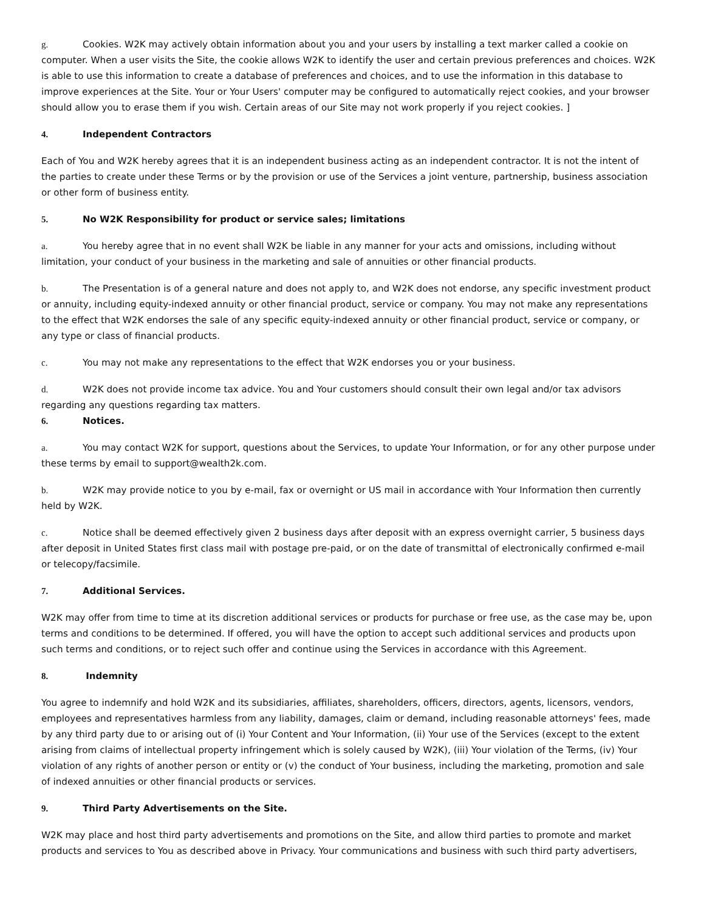g. Cookies. W2K may actively obtain information about you and your users by installing a text marker called a cookie on computer. When a user visits the Site, the cookie allows W2K to identify the user and certain previous preferences and choices. W2K is able to use this information to create a database of preferences and choices, and to use the information in this database to improve experiences at the Site. Your or Your Users' computer may be configured to automatically reject cookies, and your browser should allow you to erase them if you wish. Certain areas of our Site may not work properly if you reject cookies. ]
4. Independent Contractors
Each of You and W2K hereby agrees that it is an independent business acting as an independent contractor. It is not the intent of the parties to create under these Terms or by the provision or use of the Services a joint venture, partnership, business association or other form of business entity.
5. No W2K Responsibility for product or service sales; limitations
a. You hereby agree that in no event shall W2K be liable in any manner for your acts and omissions, including without limitation, your conduct of your business in the marketing and sale of annuities or other financial products.
b. The Presentation is of a general nature and does not apply to, and W2K does not endorse, any specific investment product or annuity, including equity-indexed annuity or other financial product, service or company. You may not make any representations to the effect that W2K endorses the sale of any specific equity-indexed annuity or other financial product, service or company, or any type or class of financial products.
c. You may not make any representations to the effect that W2K endorses you or your business.
d. W2K does not provide income tax advice. You and Your customers should consult their own legal and/or tax advisors regarding any questions regarding tax matters.
6. Notices.
a. You may contact W2K for support, questions about the Services, to update Your Information, or for any other purpose under these terms by email to support@wealth2k.com.
b. W2K may provide notice to you by e-mail, fax or overnight or US mail in accordance with Your Information then currently held by W2K.
c. Notice shall be deemed effectively given 2 business days after deposit with an express overnight carrier, 5 business days after deposit in United States first class mail with postage pre-paid, or on the date of transmittal of electronically confirmed e-mail or telecopy/facsimile.
7. Additional Services.
W2K may offer from time to time at its discretion additional services or products for purchase or free use, as the case may be, upon terms and conditions to be determined. If offered, you will have the option to accept such additional services and products upon such terms and conditions, or to reject such offer and continue using the Services in accordance with this Agreement.
8. Indemnity
You agree to indemnify and hold W2K and its subsidiaries, affiliates, shareholders, officers, directors, agents, licensors, vendors, employees and representatives harmless from any liability, damages, claim or demand, including reasonable attorneys' fees, made by any third party due to or arising out of (i) Your Content and Your Information, (ii) Your use of the Services (except to the extent arising from claims of intellectual property infringement which is solely caused by W2K), (iii) Your violation of the Terms, (iv) Your violation of any rights of another person or entity or (v) the conduct of Your business, including the marketing, promotion and sale of indexed annuities or other financial products or services.
9. Third Party Advertisements on the Site.
W2K may place and host third party advertisements and promotions on the Site, and allow third parties to promote and market products and services to You as described above in Privacy. Your communications and business with such third party advertisers,